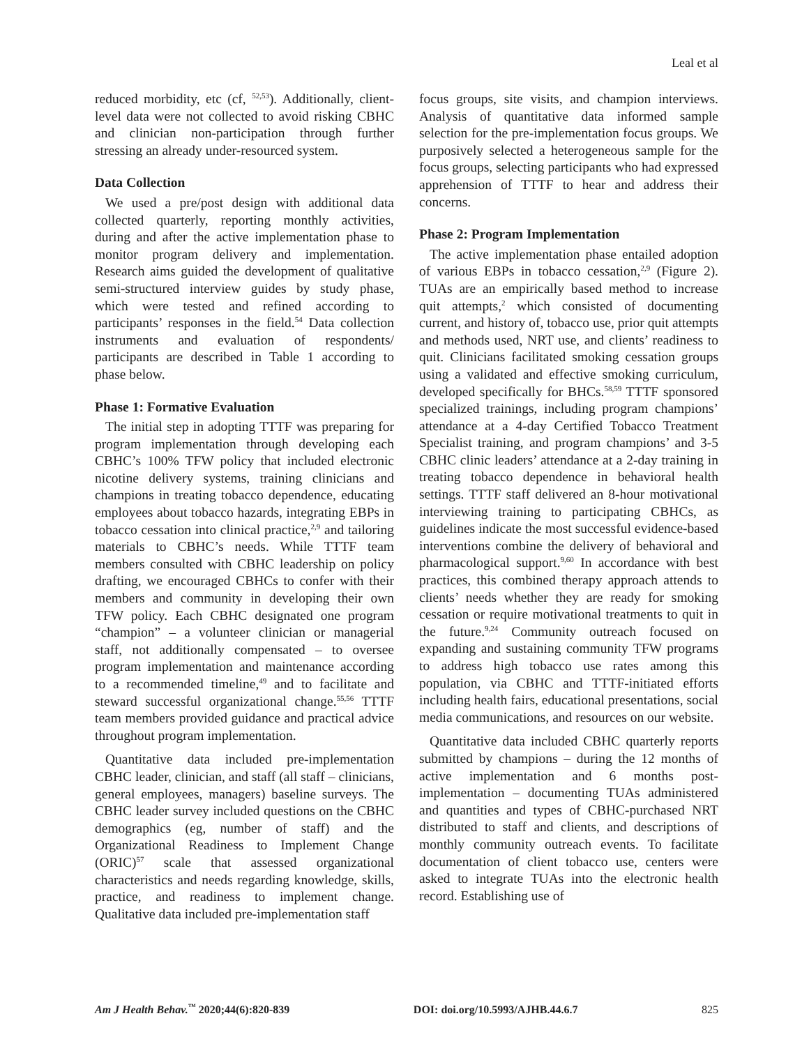Leal et al
reduced morbidity, etc (cf, <sup>52,53</sup>). Additionally, client-level data were not collected to avoid risking CBHC and clinician non-participation through further stressing an already under-resourced system.
Data Collection
We used a pre/post design with additional data collected quarterly, reporting monthly activities, during and after the active implementation phase to monitor program delivery and implementation. Research aims guided the development of qualitative semi-structured interview guides by study phase, which were tested and refined according to participants’ responses in the field.<sup>54</sup> Data collection instruments and evaluation of respondents/ participants are described in Table 1 according to phase below.
Phase 1: Formative Evaluation
The initial step in adopting TTTF was preparing for program implementation through developing each CBHC’s 100% TFW policy that included electronic nicotine delivery systems, training clinicians and champions in treating tobacco dependence, educating employees about tobacco hazards, integrating EBPs in tobacco cessation into clinical practice,<sup>2,9</sup> and tailoring materials to CBHC’s needs. While TTTF team members consulted with CBHC leadership on policy drafting, we encouraged CBHCs to confer with their members and community in developing their own TFW policy. Each CBHC designated one program “champion” – a volunteer clinician or managerial staff, not additionally compensated – to oversee program implementation and maintenance according to a recommended timeline,<sup>49</sup> and to facilitate and steward successful organizational change.<sup>55,56</sup> TTTF team members provided guidance and practical advice throughout program implementation.
Quantitative data included pre-implementation CBHC leader, clinician, and staff (all staff – clinicians, general employees, managers) baseline surveys. The CBHC leader survey included questions on the CBHC demographics (eg, number of staff) and the Organizational Readiness to Implement Change (ORIC)<sup>57</sup> scale that assessed organizational characteristics and needs regarding knowledge, skills, practice, and readiness to implement change. Qualitative data included pre-implementation staff
focus groups, site visits, and champion interviews. Analysis of quantitative data informed sample selection for the pre-implementation focus groups. We purposively selected a heterogeneous sample for the focus groups, selecting participants who had expressed apprehension of TTTF to hear and address their concerns.
Phase 2: Program Implementation
The active implementation phase entailed adoption of various EBPs in tobacco cessation,<sup>2,9</sup> (Figure 2). TUAs are an empirically based method to increase quit attempts,<sup>2</sup> which consisted of documenting current, and history of, tobacco use, prior quit attempts and methods used, NRT use, and clients’ readiness to quit. Clinicians facilitated smoking cessation groups using a validated and effective smoking curriculum, developed specifically for BHCs.<sup>58,59</sup> TTTF sponsored specialized trainings, including program champions’ attendance at a 4-day Certified Tobacco Treatment Specialist training, and program champions’ and 3-5 CBHC clinic leaders’ attendance at a 2-day training in treating tobacco dependence in behavioral health settings. TTTF staff delivered an 8-hour motivational interviewing training to participating CBHCs, as guidelines indicate the most successful evidence-based interventions combine the delivery of behavioral and pharmacological support.<sup>9,60</sup> In accordance with best practices, this combined therapy approach attends to clients’ needs whether they are ready for smoking cessation or require motivational treatments to quit in the future.<sup>9,24</sup> Community outreach focused on expanding and sustaining community TFW programs to address high tobacco use rates among this population, via CBHC and TTTF-initiated efforts including health fairs, educational presentations, social media communications, and resources on our website.
Quantitative data included CBHC quarterly reports submitted by champions – during the 12 months of active implementation and 6 months post-implementation – documenting TUAs administered and quantities and types of CBHC-purchased NRT distributed to staff and clients, and descriptions of monthly community outreach events. To facilitate documentation of client tobacco use, centers were asked to integrate TUAs into the electronic health record. Establishing use of
Am J Health Behav.<sup>™</sup> 2020;44(6):820-839 DOI: doi.org/10.5993/AJHB.44.6.7 825